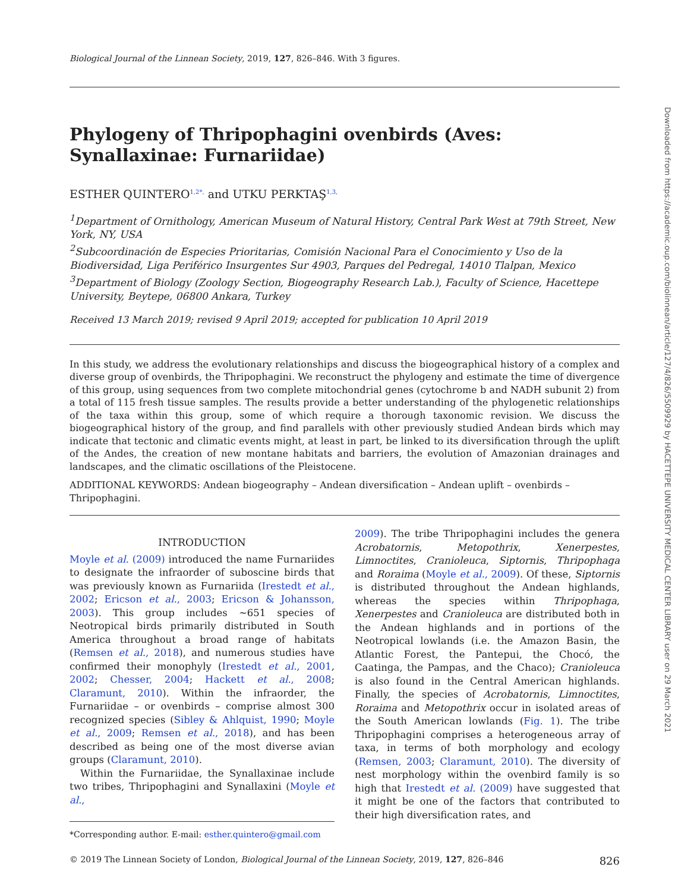Downloaded from https://academic.oup.com/biolinnean/article/127/4/826/5509929 by HACETTEPE UNIVERSITY MEDICAL CENTER LIBRARY user on 29 March 2021
Biological Journal of the Linnean Society, 2019, 127, 826–846. With 3 figures.
Phylogeny of Thripophagini ovenbirds (Aves: Synallaxinae: Furnariidae)
ESTHER QUINTERO<sup>1,2*,</sup> and UTKU PERKTAŞ<sup>1,3,</sup>
<sup>1</sup> Department of Ornithology, American Museum of Natural History, Central Park West at 79th Street, New York, NY, USA
<sup>2</sup> Subcoordinación de Especies Prioritarias, Comisión Nacional Para el Conocimiento y Uso de la Biodiversidad, Liga Periférico Insurgentes Sur 4903, Parques del Pedregal, 14010 Tlalpan, Mexico
<sup>3</sup> Department of Biology (Zoology Section, Biogeography Research Lab.), Faculty of Science, Hacettepe University, Beytepe, 06800 Ankara, Turkey
Received 13 March 2019; revised 9 April 2019; accepted for publication 10 April 2019
In this study, we address the evolutionary relationships and discuss the biogeographical history of a complex and diverse group of ovenbirds, the Thripophagini. We reconstruct the phylogeny and estimate the time of divergence of this group, using sequences from two complete mitochondrial genes (cytochrome b and NADH subunit 2) from a total of 115 fresh tissue samples. The results provide a better understanding of the phylogenetic relationships of the taxa within this group, some of which require a thorough taxonomic revision. We discuss the biogeographical history of the group, and find parallels with other previously studied Andean birds which may indicate that tectonic and climatic events might, at least in part, be linked to its diversification through the uplift of the Andes, the creation of new montane habitats and barriers, the evolution of Amazonian drainages and landscapes, and the climatic oscillations of the Pleistocene.
ADDITIONAL KEYWORDS: Andean biogeography – Andean diversification – Andean uplift – ovenbirds – Thripophagini.
INTRODUCTION
Moyle et al. (2009) introduced the name Furnariides to designate the infraorder of suboscine birds that was previously known as Furnariida (Irestedt et al., 2002; Ericson et al., 2003; Ericson & Johansson, 2003). This group includes ~651 species of Neotropical birds primarily distributed in South America throughout a broad range of habitats (Remsen et al., 2018), and numerous studies have confirmed their monophyly (Irestedt et al., 2001, 2002; Chesser, 2004; Hackett et al., 2008; Claramunt, 2010). Within the infraorder, the Furnariidae – or ovenbirds – comprise almost 300 recognized species (Sibley & Ahlquist, 1990; Moyle et al., 2009; Remsen et al., 2018), and has been described as being one of the most diverse avian groups (Claramunt, 2010).
Within the Furnariidae, the Synallaxinae include two tribes, Thripophagini and Synallaxini (Moyle et al.,
*Corresponding author. E-mail: esther.quintero@gmail.com
2009). The tribe Thripophagini includes the genera Acrobatornis, Metopothrix, Xenerpestes, Limnoctites, Cranioleuca, Siptornis, Thripophaga and Roraima (Moyle et al., 2009). Of these, Siptornis is distributed throughout the Andean highlands, whereas the species within Thripophaga, Xenerpestes and Cranioleuca are distributed both in the Andean highlands and in portions of the Neotropical lowlands (i.e. the Amazon Basin, the Atlantic Forest, the Pantepui, the Chocó, the Caatinga, the Pampas, and the Chaco); Cranioleuca is also found in the Central American highlands. Finally, the species of Acrobatornis, Limnoctites, Roraima and Metopothrix occur in isolated areas of the South American lowlands (Fig. 1). The tribe Thripophagini comprises a heterogeneous array of taxa, in terms of both morphology and ecology (Remsen, 2003; Claramunt, 2010). The diversity of nest morphology within the ovenbird family is so high that Irestedt et al. (2009) have suggested that it might be one of the factors that contributed to their high diversification rates, and
© 2019 The Linnean Society of London, Biological Journal of the Linnean Society, 2019, 127, 826–846 826